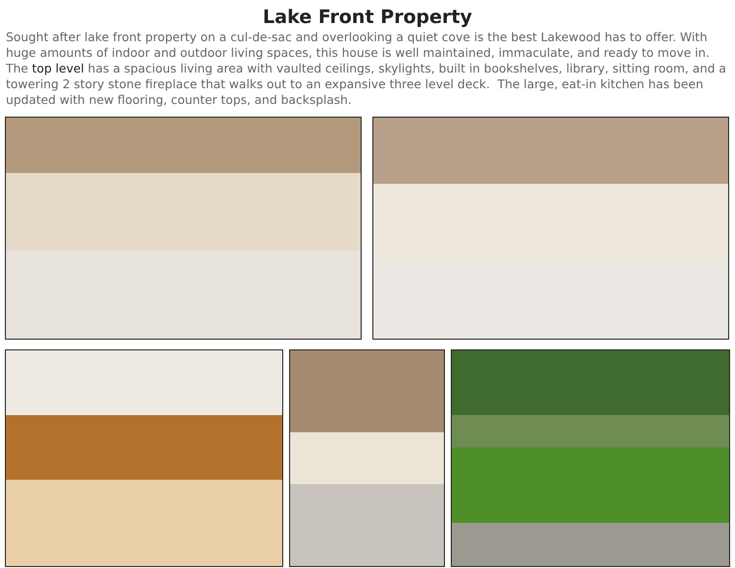Lake Front Property
Sought after lake front property on a cul-de-sac and overlooking a quiet cove is the best Lakewood has to offer. With huge amounts of indoor and outdoor living spaces, this house is well maintained, immaculate, and ready to move in. The top level has a spacious living area with vaulted ceilings, skylights, built in bookshelves, library, sitting room, and a towering 2 story stone fireplace that walks out to an expansive three level deck. The large, eat-in kitchen has been updated with new flooring, counter tops, and backsplash.